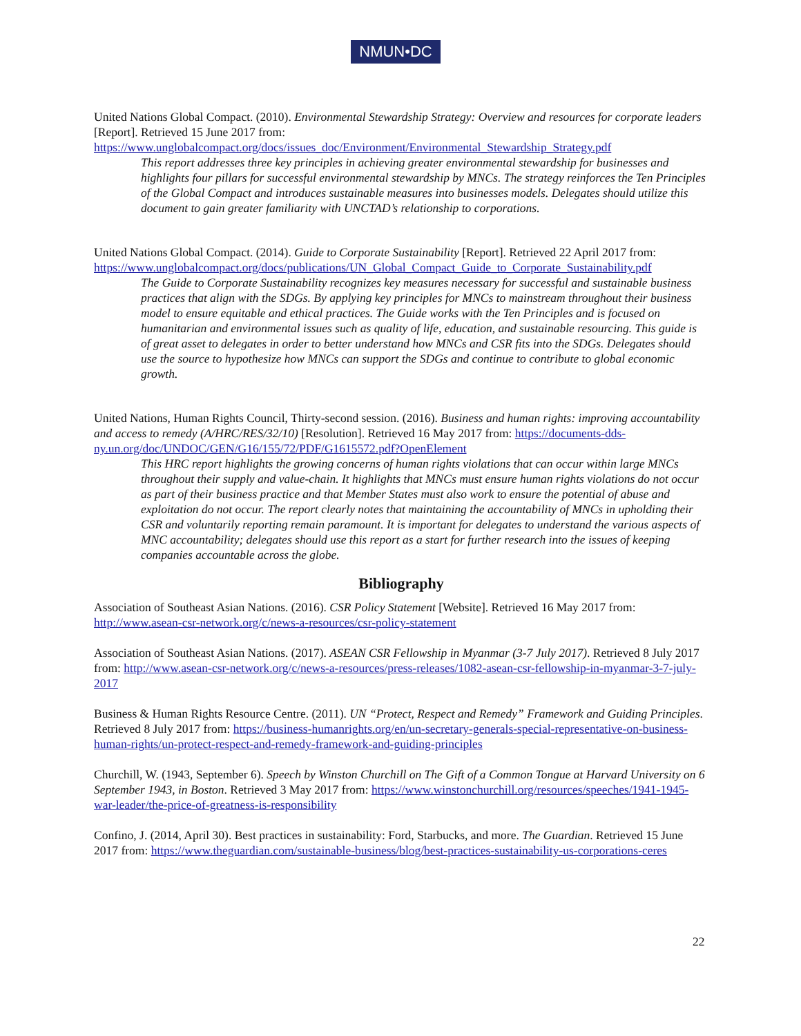NMUN•DC
United Nations Global Compact. (2010). Environmental Stewardship Strategy: Overview and resources for corporate leaders [Report]. Retrieved 15 June 2017 from: https://www.unglobalcompact.org/docs/issues_doc/Environment/Environmental_Stewardship_Strategy.pdf
This report addresses three key principles in achieving greater environmental stewardship for businesses and highlights four pillars for successful environmental stewardship by MNCs. The strategy reinforces the Ten Principles of the Global Compact and introduces sustainable measures into businesses models. Delegates should utilize this document to gain greater familiarity with UNCTAD’s relationship to corporations.
United Nations Global Compact. (2014). Guide to Corporate Sustainability [Report]. Retrieved 22 April 2017 from: https://www.unglobalcompact.org/docs/publications/UN_Global_Compact_Guide_to_Corporate_Sustainability.pdf
The Guide to Corporate Sustainability recognizes key measures necessary for successful and sustainable business practices that align with the SDGs. By applying key principles for MNCs to mainstream throughout their business model to ensure equitable and ethical practices. The Guide works with the Ten Principles and is focused on humanitarian and environmental issues such as quality of life, education, and sustainable resourcing. This guide is of great asset to delegates in order to better understand how MNCs and CSR fits into the SDGs. Delegates should use the source to hypothesize how MNCs can support the SDGs and continue to contribute to global economic growth.
United Nations, Human Rights Council, Thirty-second session. (2016). Business and human rights: improving accountability and access to remedy (A/HRC/RES/32/10) [Resolution]. Retrieved 16 May 2017 from: https://documents-dds-ny.un.org/doc/UNDOC/GEN/G16/155/72/PDF/G1615572.pdf?OpenElement
This HRC report highlights the growing concerns of human rights violations that can occur within large MNCs throughout their supply and value-chain. It highlights that MNCs must ensure human rights violations do not occur as part of their business practice and that Member States must also work to ensure the potential of abuse and exploitation do not occur. The report clearly notes that maintaining the accountability of MNCs in upholding their CSR and voluntarily reporting remain paramount. It is important for delegates to understand the various aspects of MNC accountability; delegates should use this report as a start for further research into the issues of keeping companies accountable across the globe.
Bibliography
Association of Southeast Asian Nations. (2016). CSR Policy Statement [Website]. Retrieved 16 May 2017 from: http://www.asean-csr-network.org/c/news-a-resources/csr-policy-statement
Association of Southeast Asian Nations. (2017). ASEAN CSR Fellowship in Myanmar (3-7 July 2017). Retrieved 8 July 2017 from: http://www.asean-csr-network.org/c/news-a-resources/press-releases/1082-asean-csr-fellowship-in-myanmar-3-7-july-2017
Business & Human Rights Resource Centre. (2011). UN “Protect, Respect and Remedy” Framework and Guiding Principles. Retrieved 8 July 2017 from: https://business-humanrights.org/en/un-secretary-generals-special-representative-on-business-human-rights/un-protect-respect-and-remedy-framework-and-guiding-principles
Churchill, W. (1943, September 6). Speech by Winston Churchill on The Gift of a Common Tongue at Harvard University on 6 September 1943, in Boston. Retrieved 3 May 2017 from: https://www.winstonchurchill.org/resources/speeches/1941-1945-war-leader/the-price-of-greatness-is-responsibility
Confino, J. (2014, April 30). Best practices in sustainability: Ford, Starbucks, and more. The Guardian. Retrieved 15 June 2017 from: https://www.theguardian.com/sustainable-business/blog/best-practices-sustainability-us-corporations-ceres
22